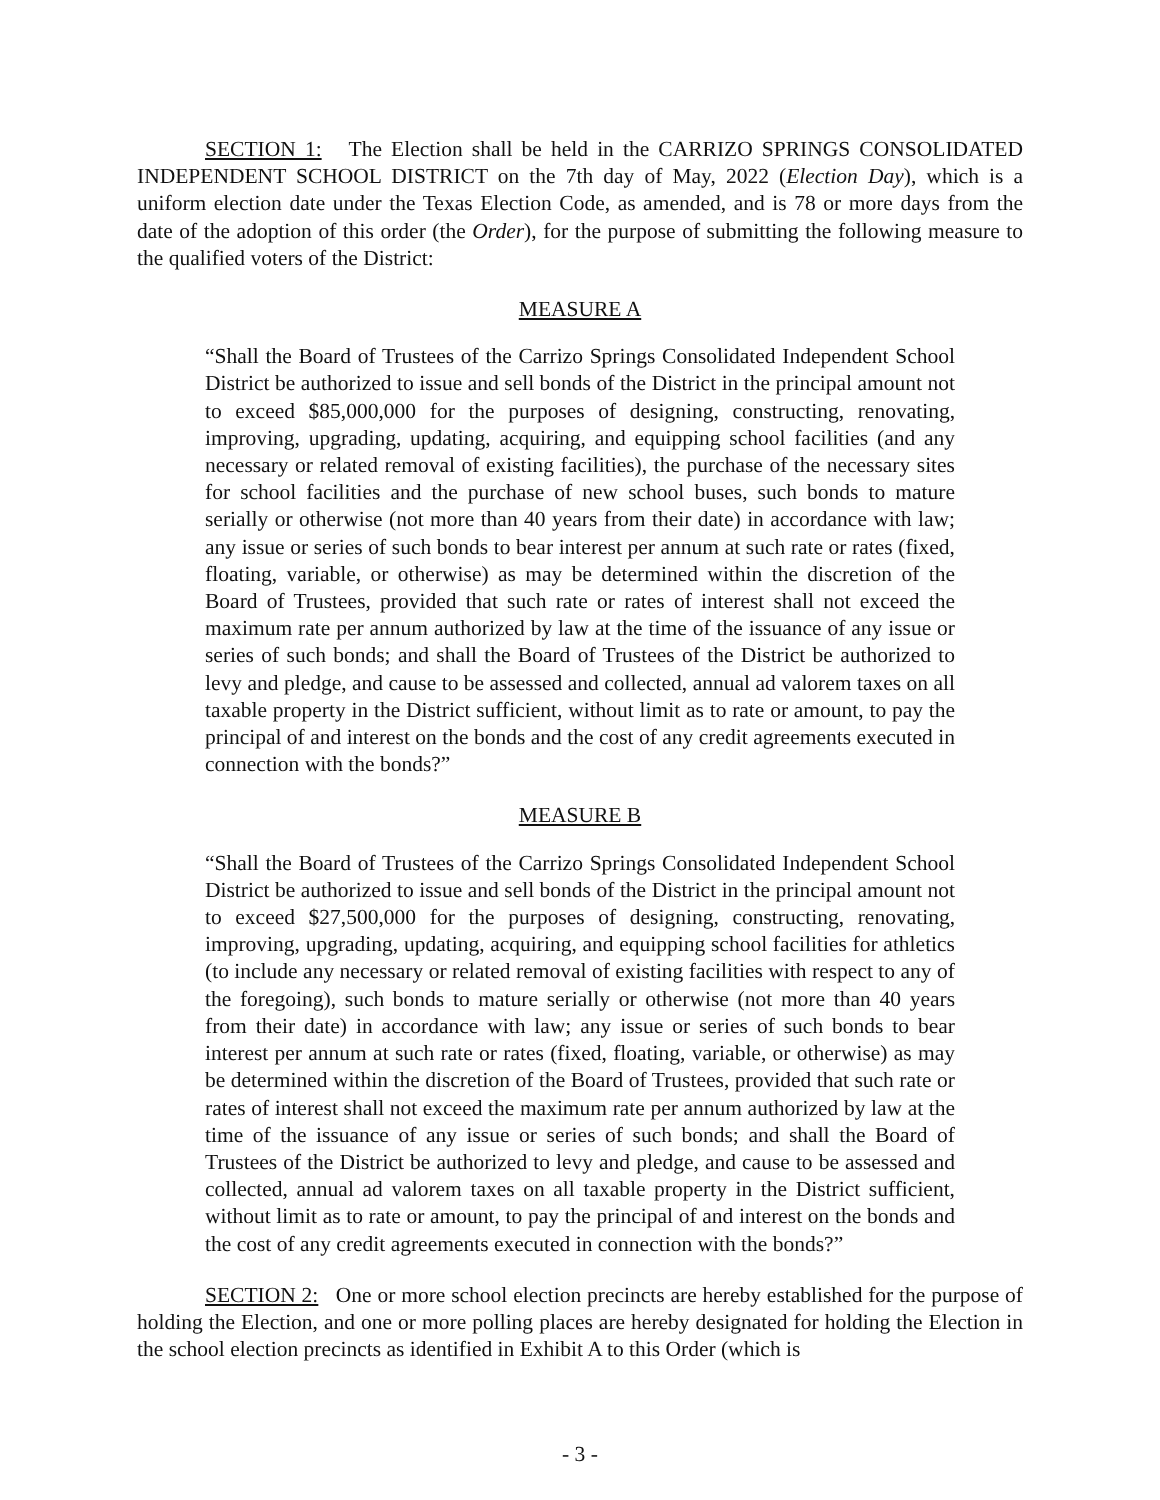SECTION 1: The Election shall be held in the CARRIZO SPRINGS CONSOLIDATED INDEPENDENT SCHOOL DISTRICT on the 7th day of May, 2022 (Election Day), which is a uniform election date under the Texas Election Code, as amended, and is 78 or more days from the date of the adoption of this order (the Order), for the purpose of submitting the following measure to the qualified voters of the District:
MEASURE A
“Shall the Board of Trustees of the Carrizo Springs Consolidated Independent School District be authorized to issue and sell bonds of the District in the principal amount not to exceed $85,000,000 for the purposes of designing, constructing, renovating, improving, upgrading, updating, acquiring, and equipping school facilities (and any necessary or related removal of existing facilities), the purchase of the necessary sites for school facilities and the purchase of new school buses, such bonds to mature serially or otherwise (not more than 40 years from their date) in accordance with law; any issue or series of such bonds to bear interest per annum at such rate or rates (fixed, floating, variable, or otherwise) as may be determined within the discretion of the Board of Trustees, provided that such rate or rates of interest shall not exceed the maximum rate per annum authorized by law at the time of the issuance of any issue or series of such bonds; and shall the Board of Trustees of the District be authorized to levy and pledge, and cause to be assessed and collected, annual ad valorem taxes on all taxable property in the District sufficient, without limit as to rate or amount, to pay the principal of and interest on the bonds and the cost of any credit agreements executed in connection with the bonds?”
MEASURE B
“Shall the Board of Trustees of the Carrizo Springs Consolidated Independent School District be authorized to issue and sell bonds of the District in the principal amount not to exceed $27,500,000 for the purposes of designing, constructing, renovating, improving, upgrading, updating, acquiring, and equipping school facilities for athletics (to include any necessary or related removal of existing facilities with respect to any of the foregoing), such bonds to mature serially or otherwise (not more than 40 years from their date) in accordance with law; any issue or series of such bonds to bear interest per annum at such rate or rates (fixed, floating, variable, or otherwise) as may be determined within the discretion of the Board of Trustees, provided that such rate or rates of interest shall not exceed the maximum rate per annum authorized by law at the time of the issuance of any issue or series of such bonds; and shall the Board of Trustees of the District be authorized to levy and pledge, and cause to be assessed and collected, annual ad valorem taxes on all taxable property in the District sufficient, without limit as to rate or amount, to pay the principal of and interest on the bonds and the cost of any credit agreements executed in connection with the bonds?”
SECTION 2: One or more school election precincts are hereby established for the purpose of holding the Election, and one or more polling places are hereby designated for holding the Election in the school election precincts as identified in Exhibit A to this Order (which is
- 3 -